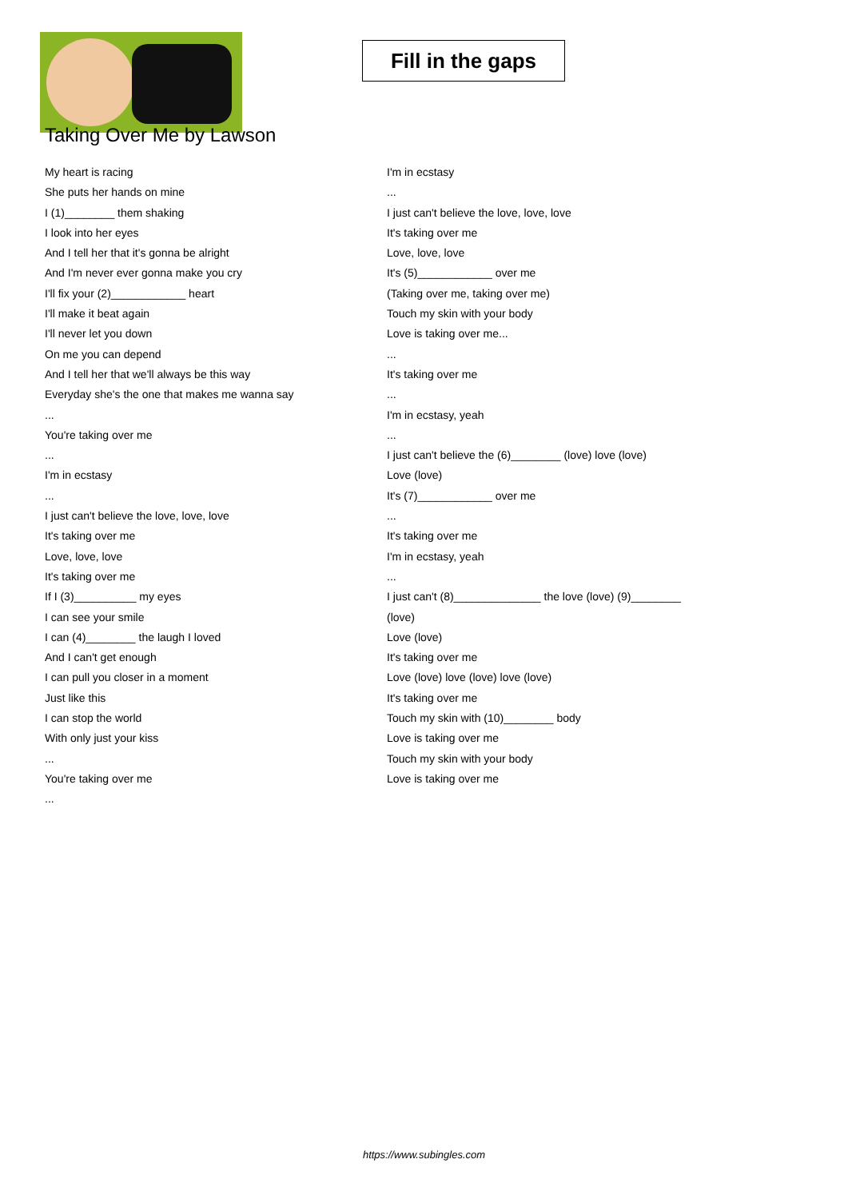Fill in the gaps
Taking Over Me by Lawson
My heart is racing
She puts her hands on mine
I (1)________ them shaking
I look into her eyes
And I tell her that it's gonna be alright
And I'm never ever gonna make you cry
I'll fix your (2)____________ heart
I'll make it beat again
I'll never let you down
On me you can depend
And I tell her that we'll always be this way
Everyday she's the one that makes me wanna say
...
You're taking over me
...
I'm in ecstasy
...
I just can't believe the love, love, love
It's taking over me
Love, love, love
It's taking over me
If I (3)__________ my eyes
I can see your smile
I can (4)________ the laugh I loved
And I can't get enough
I can pull you closer in a moment
Just like this
I can stop the world
With only just your kiss
...
You're taking over me
...
I'm in ecstasy
...
I just can't believe the love, love, love
It's taking over me
Love, love, love
It's (5)____________ over me
(Taking over me, taking over me)
Touch my skin with your body
Love is taking over me...
...
It's taking over me
...
I'm in ecstasy, yeah
...
I just can't believe the (6)________ (love) love (love)
Love (love)
It's (7)____________ over me
...
It's taking over me
I'm in ecstasy, yeah
...
I just can't (8)______________ the love (love) (9)________
(love)
Love (love)
It's taking over me
Love (love) love (love) love (love)
It's taking over me
Touch my skin with (10)________ body
Love is taking over me
Touch my skin with your body
Love is taking over me
https://www.subingles.com